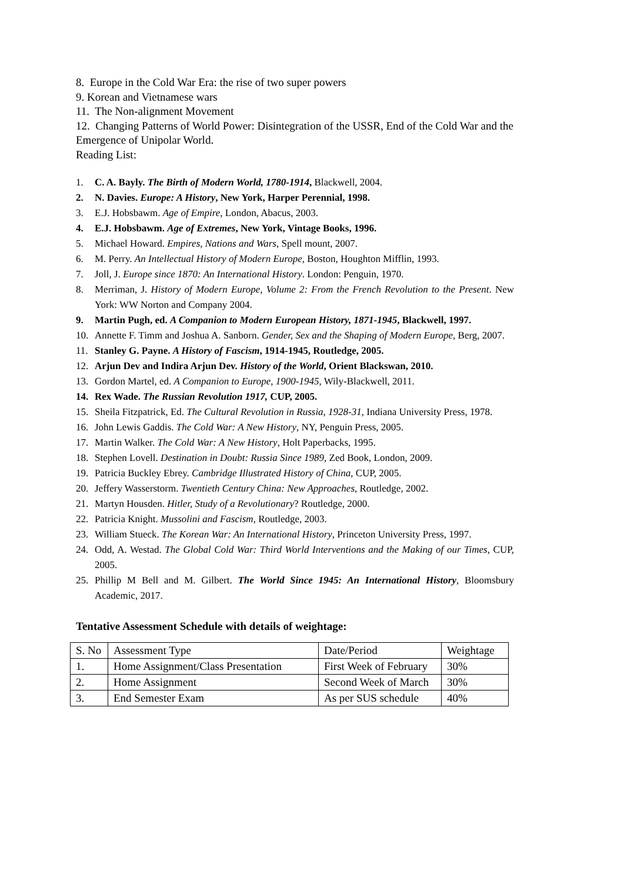8. Europe in the Cold War Era: the rise of two super powers
9. Korean and Vietnamese wars
11. The Non-alignment Movement
12. Changing Patterns of World Power: Disintegration of the USSR, End of the Cold War and the Emergence of Unipolar World.
Reading List:
1. C. A. Bayly. The Birth of Modern World, 1780-1914, Blackwell, 2004.
2. N. Davies. Europe: A History, New York, Harper Perennial, 1998.
3. E.J. Hobsbawm. Age of Empire, London, Abacus, 2003.
4. E.J. Hobsbawm. Age of Extremes, New York, Vintage Books, 1996.
5. Michael Howard. Empires, Nations and Wars, Spell mount, 2007.
6. M. Perry. An Intellectual History of Modern Europe, Boston, Houghton Mifflin, 1993.
7. Joll, J. Europe since 1870: An International History. London: Penguin, 1970.
8. Merriman, J. History of Modern Europe, Volume 2: From the French Revolution to the Present. New York: WW Norton and Company 2004.
9. Martin Pugh, ed. A Companion to Modern European History, 1871-1945, Blackwell, 1997.
10. Annette F. Timm and Joshua A. Sanborn. Gender, Sex and the Shaping of Modern Europe, Berg, 2007.
11. Stanley G. Payne. A History of Fascism, 1914-1945, Routledge, 2005.
12. Arjun Dev and Indira Arjun Dev. History of the World, Orient Blackswan, 2010.
13. Gordon Martel, ed. A Companion to Europe, 1900-1945, Wily-Blackwell, 2011.
14. Rex Wade. The Russian Revolution 1917, CUP, 2005.
15. Sheila Fitzpatrick, Ed. The Cultural Revolution in Russia, 1928-31, Indiana University Press, 1978.
16. John Lewis Gaddis. The Cold War: A New History, NY, Penguin Press, 2005.
17. Martin Walker. The Cold War: A New History, Holt Paperbacks, 1995.
18. Stephen Lovell. Destination in Doubt: Russia Since 1989, Zed Book, London, 2009.
19. Patricia Buckley Ebrey. Cambridge Illustrated History of China, CUP, 2005.
20. Jeffery Wasserstorm. Twentieth Century China: New Approaches, Routledge, 2002.
21. Martyn Housden. Hitler, Study of a Revolutionary? Routledge, 2000.
22. Patricia Knight. Mussolini and Fascism, Routledge, 2003.
23. William Stueck. The Korean War: An International History, Princeton University Press, 1997.
24. Odd, A. Westad. The Global Cold War: Third World Interventions and the Making of our Times, CUP, 2005.
25. Phillip M Bell and M. Gilbert. The World Since 1945: An International History, Bloomsbury Academic, 2017.
Tentative Assessment Schedule with details of weightage:
| S. No | Assessment Type | Date/Period | Weightage |
| 1. | Home Assignment/Class Presentation | First Week of February | 30% |
| 2. | Home Assignment | Second Week of March | 30% |
| 3. | End Semester Exam | As per SUS schedule | 40% |